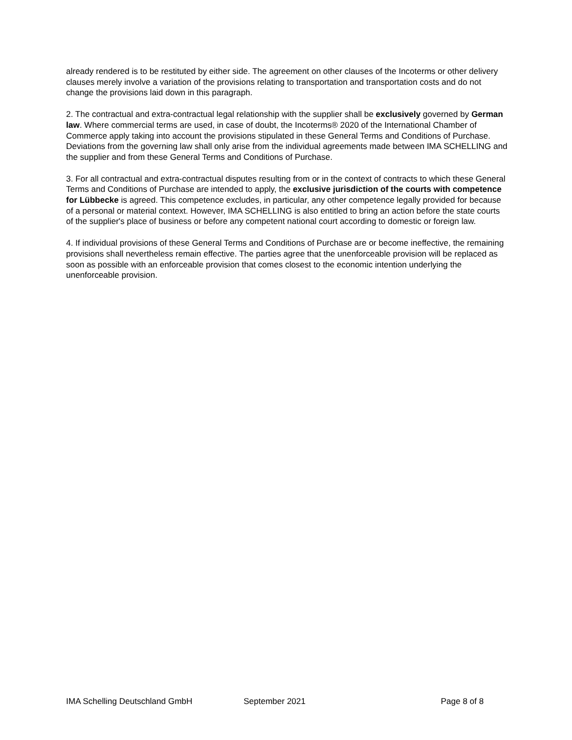already rendered is to be restituted by either side. The agreement on other clauses of the Incoterms or other delivery clauses merely involve a variation of the provisions relating to transportation and transportation costs and do not change the provisions laid down in this paragraph.
2. The contractual and extra-contractual legal relationship with the supplier shall be exclusively governed by German law. Where commercial terms are used, in case of doubt, the Incoterms® 2020 of the International Chamber of Commerce apply taking into account the provisions stipulated in these General Terms and Conditions of Purchase. Deviations from the governing law shall only arise from the individual agreements made between IMA SCHELLING and the supplier and from these General Terms and Conditions of Purchase.
3. For all contractual and extra-contractual disputes resulting from or in the context of contracts to which these General Terms and Conditions of Purchase are intended to apply, the exclusive jurisdiction of the courts with competence for Lübbecke is agreed. This competence excludes, in particular, any other competence legally provided for because of a personal or material context. However, IMA SCHELLING is also entitled to bring an action before the state courts of the supplier's place of business or before any competent national court according to domestic or foreign law.
4. If individual provisions of these General Terms and Conditions of Purchase are or become ineffective, the remaining provisions shall nevertheless remain effective. The parties agree that the unenforceable provision will be replaced as soon as possible with an enforceable provision that comes closest to the economic intention underlying the unenforceable provision.
IMA Schelling Deutschland GmbH September 2021 Page 8 of 8